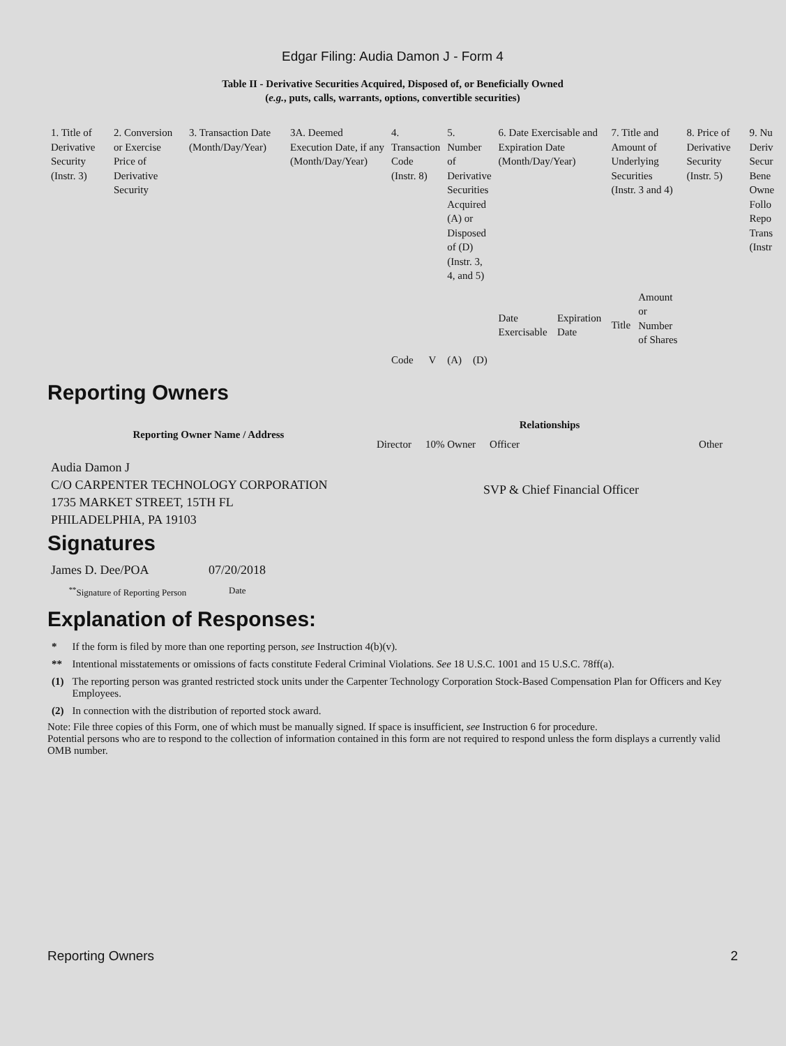Edgar Filing: Audia Damon J - Form 4
Table II - Derivative Securities Acquired, Disposed of, or Beneficially Owned
(e.g., puts, calls, warrants, options, convertible securities)
| 1. Title of Derivative Security (Instr. 3) | 2. Conversion or Exercise Price of Derivative Security | 3. Transaction Date (Month/Day/Year) | 3A. Deemed Execution Date, if any (Month/Day/Year) | 4. Transaction Code (Instr. 8) | | 5. Number of Derivative Securities Acquired (A) or Disposed of (D) (Instr. 3, 4, and 5) | | 6. Date Exercisable and Expiration Date (Month/Day/Year) | | 7. Title and Amount of Underlying Securities (Instr. 3 and 4) | | 8. Price of Derivative Security (Instr. 5) | 9. Nu Deriv Secur Bene Owne Follo Repo Trans (Instr |
| | | | | Code | V | (A) | (D) | Date Exercisable | Expiration Date | Title | Amount or Number of Shares | | |
Reporting Owners
| Reporting Owner Name / Address | Relationships | | | |
| --- | --- | --- | --- | --- |
| | Director | 10% Owner | Officer | Other |
| Audia Damon J C/O CARPENTER TECHNOLOGY CORPORATION 1735 MARKET STREET, 15TH FL PHILADELPHIA, PA 19103 | | | SVP & Chief Financial Officer | |
Signatures
| James D. Dee/POA | 07/20/2018 |
| <sup>**</sup> Signature of Reporting Person | Date |
Explanation of Responses:
| * | If the form is filed by more than one reporting person, see Instruction 4(b)(v). |
| ** | Intentional misstatements or omissions of facts constitute Federal Criminal Violations. See 18 U.S.C. 1001 and 15 U.S.C. 78ff(a). |
| (1) | The reporting person was granted restricted stock units under the Carpenter Technology Corporation Stock-Based Compensation Plan for Officers and Key Employees. |
| (2) | In connection with the distribution of reported stock award. |
Note: File three copies of this Form, one of which must be manually signed. If space is insufficient, see Instruction 6 for procedure.
Potential persons who are to respond to the collection of information contained in this form are not required to respond unless the form displays a currently valid OMB number.
Reporting Owners 2